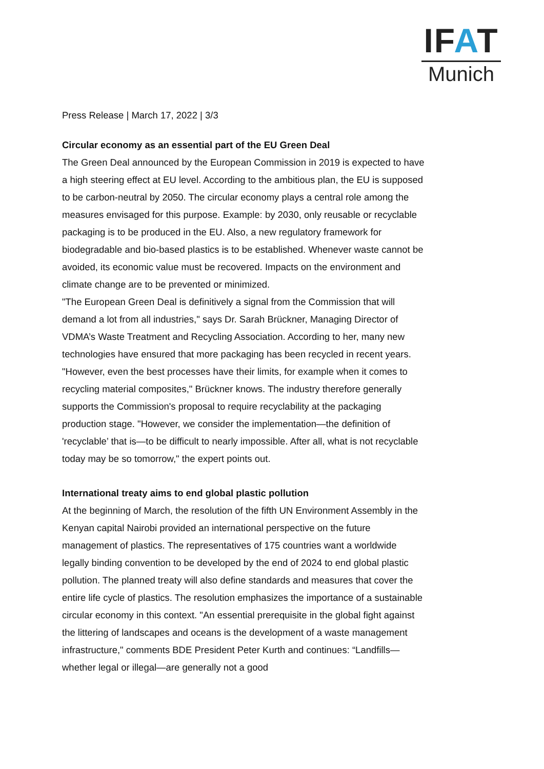IFAT
Munich
Press Release | March 17, 2022 | 3/3
Circular economy as an essential part of the EU Green Deal
The Green Deal announced by the European Commission in 2019 is expected to have a high steering effect at EU level. According to the ambitious plan, the EU is supposed to be carbon-neutral by 2050. The circular economy plays a central role among the measures envisaged for this purpose. Example: by 2030, only reusable or recyclable packaging is to be produced in the EU. Also, a new regulatory framework for biodegradable and bio-based plastics is to be established. Whenever waste cannot be avoided, its economic value must be recovered. Impacts on the environment and climate change are to be prevented or minimized.
"The European Green Deal is definitively a signal from the Commission that will demand a lot from all industries," says Dr. Sarah Brückner, Managing Director of VDMA’s Waste Treatment and Recycling Association. According to her, many new technologies have ensured that more packaging has been recycled in recent years. "However, even the best processes have their limits, for example when it comes to recycling material composites," Brückner knows. The industry therefore generally supports the Commission's proposal to require recyclability at the packaging production stage. "However, we consider the implementation—the definition of 'recyclable’ that is—to be difficult to nearly impossible. After all, what is not recyclable today may be so tomorrow," the expert points out.
International treaty aims to end global plastic pollution
At the beginning of March, the resolution of the fifth UN Environment Assembly in the Kenyan capital Nairobi provided an international perspective on the future management of plastics. The representatives of 175 countries want a worldwide legally binding convention to be developed by the end of 2024 to end global plastic pollution. The planned treaty will also define standards and measures that cover the entire life cycle of plastics. The resolution emphasizes the importance of a sustainable circular economy in this context. "An essential prerequisite in the global fight against the littering of landscapes and oceans is the development of a waste management infrastructure," comments BDE President Peter Kurth and continues: “Landfills—whether legal or illegal—are generally not a good